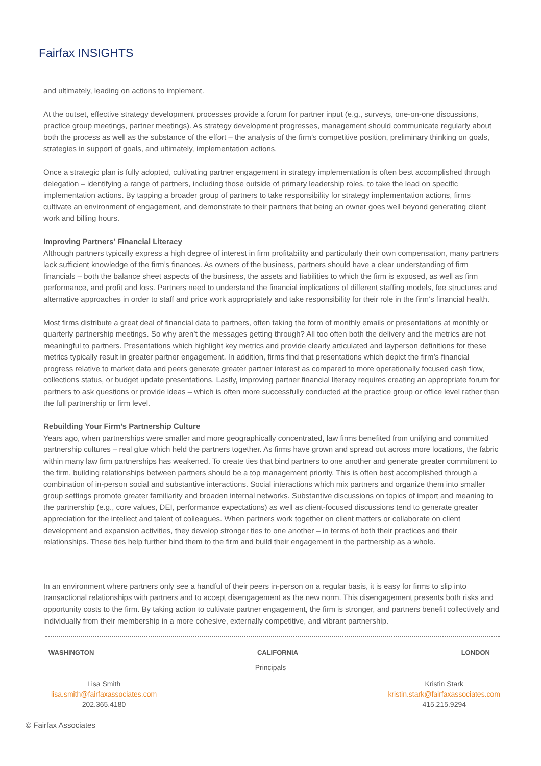Fairfax INSIGHTS
and ultimately, leading on actions to implement.
At the outset, effective strategy development processes provide a forum for partner input (e.g., surveys, one-on-one discussions, practice group meetings, partner meetings). As strategy development progresses, management should communicate regularly about both the process as well as the substance of the effort – the analysis of the firm’s competitive position, preliminary thinking on goals, strategies in support of goals, and ultimately, implementation actions.
Once a strategic plan is fully adopted, cultivating partner engagement in strategy implementation is often best accomplished through delegation – identifying a range of partners, including those outside of primary leadership roles, to take the lead on specific implementation actions. By tapping a broader group of partners to take responsibility for strategy implementation actions, firms cultivate an environment of engagement, and demonstrate to their partners that being an owner goes well beyond generating client work and billing hours.
Improving Partners’ Financial Literacy
Although partners typically express a high degree of interest in firm profitability and particularly their own compensation, many partners lack sufficient knowledge of the firm’s finances. As owners of the business, partners should have a clear understanding of firm financials – both the balance sheet aspects of the business, the assets and liabilities to which the firm is exposed, as well as firm performance, and profit and loss. Partners need to understand the financial implications of different staffing models, fee structures and alternative approaches in order to staff and price work appropriately and take responsibility for their role in the firm’s financial health.
Most firms distribute a great deal of financial data to partners, often taking the form of monthly emails or presentations at monthly or quarterly partnership meetings. So why aren’t the messages getting through? All too often both the delivery and the metrics are not meaningful to partners. Presentations which highlight key metrics and provide clearly articulated and layperson definitions for these metrics typically result in greater partner engagement. In addition, firms find that presentations which depict the firm’s financial progress relative to market data and peers generate greater partner interest as compared to more operationally focused cash flow, collections status, or budget update presentations. Lastly, improving partner financial literacy requires creating an appropriate forum for partners to ask questions or provide ideas – which is often more successfully conducted at the practice group or office level rather than the full partnership or firm level.
Rebuilding Your Firm’s Partnership Culture
Years ago, when partnerships were smaller and more geographically concentrated, law firms benefited from unifying and committed partnership cultures – real glue which held the partners together. As firms have grown and spread out across more locations, the fabric within many law firm partnerships has weakened. To create ties that bind partners to one another and generate greater commitment to the firm, building relationships between partners should be a top management priority. This is often best accomplished through a combination of in-person social and substantive interactions. Social interactions which mix partners and organize them into smaller group settings promote greater familiarity and broaden internal networks. Substantive discussions on topics of import and meaning to the partnership (e.g., core values, DEI, performance expectations) as well as client-focused discussions tend to generate greater appreciation for the intellect and talent of colleagues. When partners work together on client matters or collaborate on client development and expansion activities, they develop stronger ties to one another – in terms of both their practices and their relationships. These ties help further bind them to the firm and build their engagement in the partnership as a whole.
In an environment where partners only see a handful of their peers in-person on a regular basis, it is easy for firms to slip into transactional relationships with partners and to accept disengagement as the new norm. This disengagement presents both risks and opportunity costs to the firm. By taking action to cultivate partner engagement, the firm is stronger, and partners benefit collectively and individually from their membership in a more cohesive, externally competitive, and vibrant partnership.
WASHINGTON CALIFORNIA LONDON
Principals
Lisa Smith
lisa.smith@fairfaxassociates.com
202.365.4180
Kristin Stark
kristin.stark@fairfaxassociates.com
415.215.9294
© Fairfax Associates